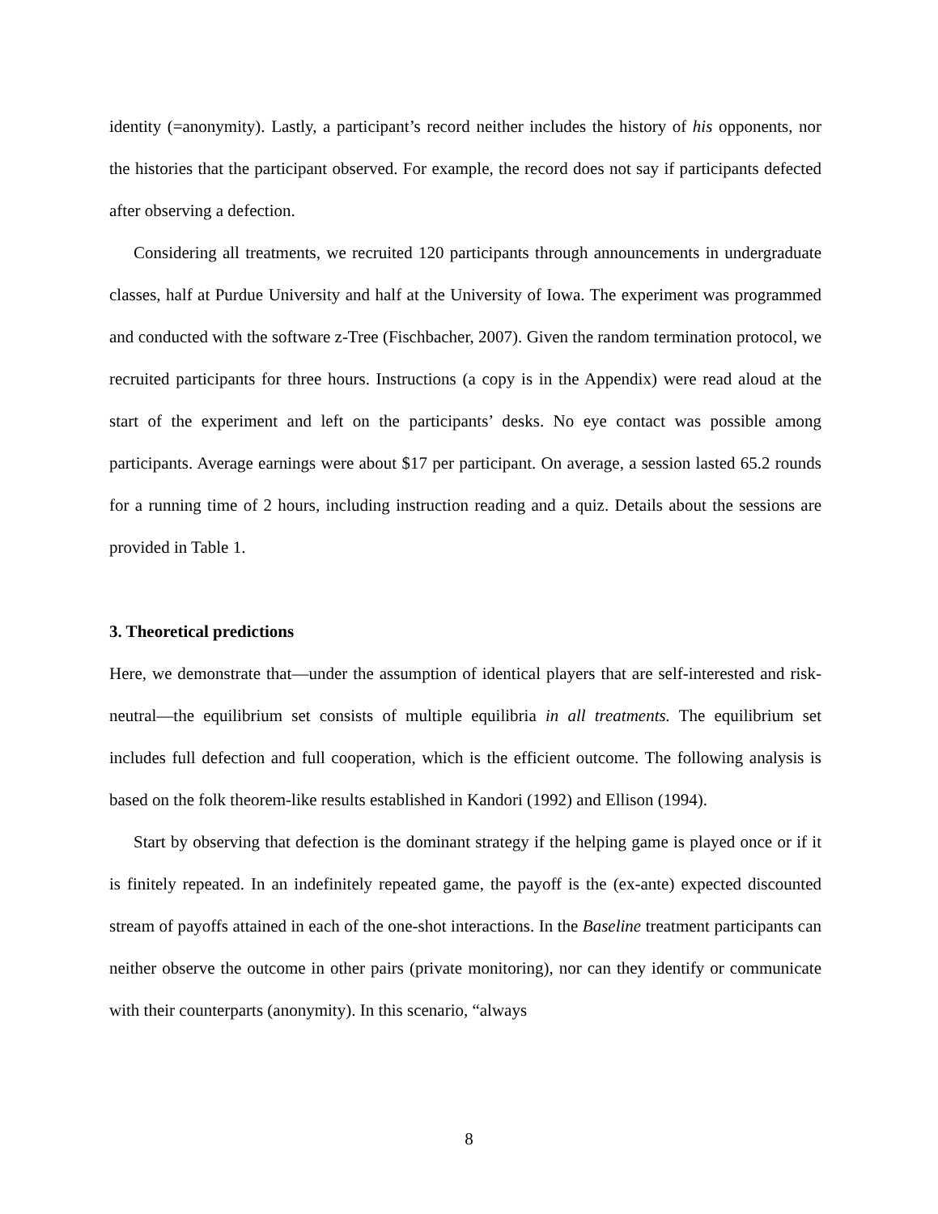identity (=anonymity). Lastly, a participant’s record neither includes the history of his opponents, nor the histories that the participant observed. For example, the record does not say if participants defected after observing a defection.
Considering all treatments, we recruited 120 participants through announcements in undergraduate classes, half at Purdue University and half at the University of Iowa. The experiment was programmed and conducted with the software z-Tree (Fischbacher, 2007). Given the random termination protocol, we recruited participants for three hours. Instructions (a copy is in the Appendix) were read aloud at the start of the experiment and left on the participants’ desks. No eye contact was possible among participants. Average earnings were about $17 per participant. On average, a session lasted 65.2 rounds for a running time of 2 hours, including instruction reading and a quiz. Details about the sessions are provided in Table 1.
3. Theoretical predictions
Here, we demonstrate that—under the assumption of identical players that are self-interested and risk-neutral—the equilibrium set consists of multiple equilibria in all treatments. The equilibrium set includes full defection and full cooperation, which is the efficient outcome. The following analysis is based on the folk theorem-like results established in Kandori (1992) and Ellison (1994).
Start by observing that defection is the dominant strategy if the helping game is played once or if it is finitely repeated. In an indefinitely repeated game, the payoff is the (ex-ante) expected discounted stream of payoffs attained in each of the one-shot interactions. In the Baseline treatment participants can neither observe the outcome in other pairs (private monitoring), nor can they identify or communicate with their counterparts (anonymity). In this scenario, “always
8